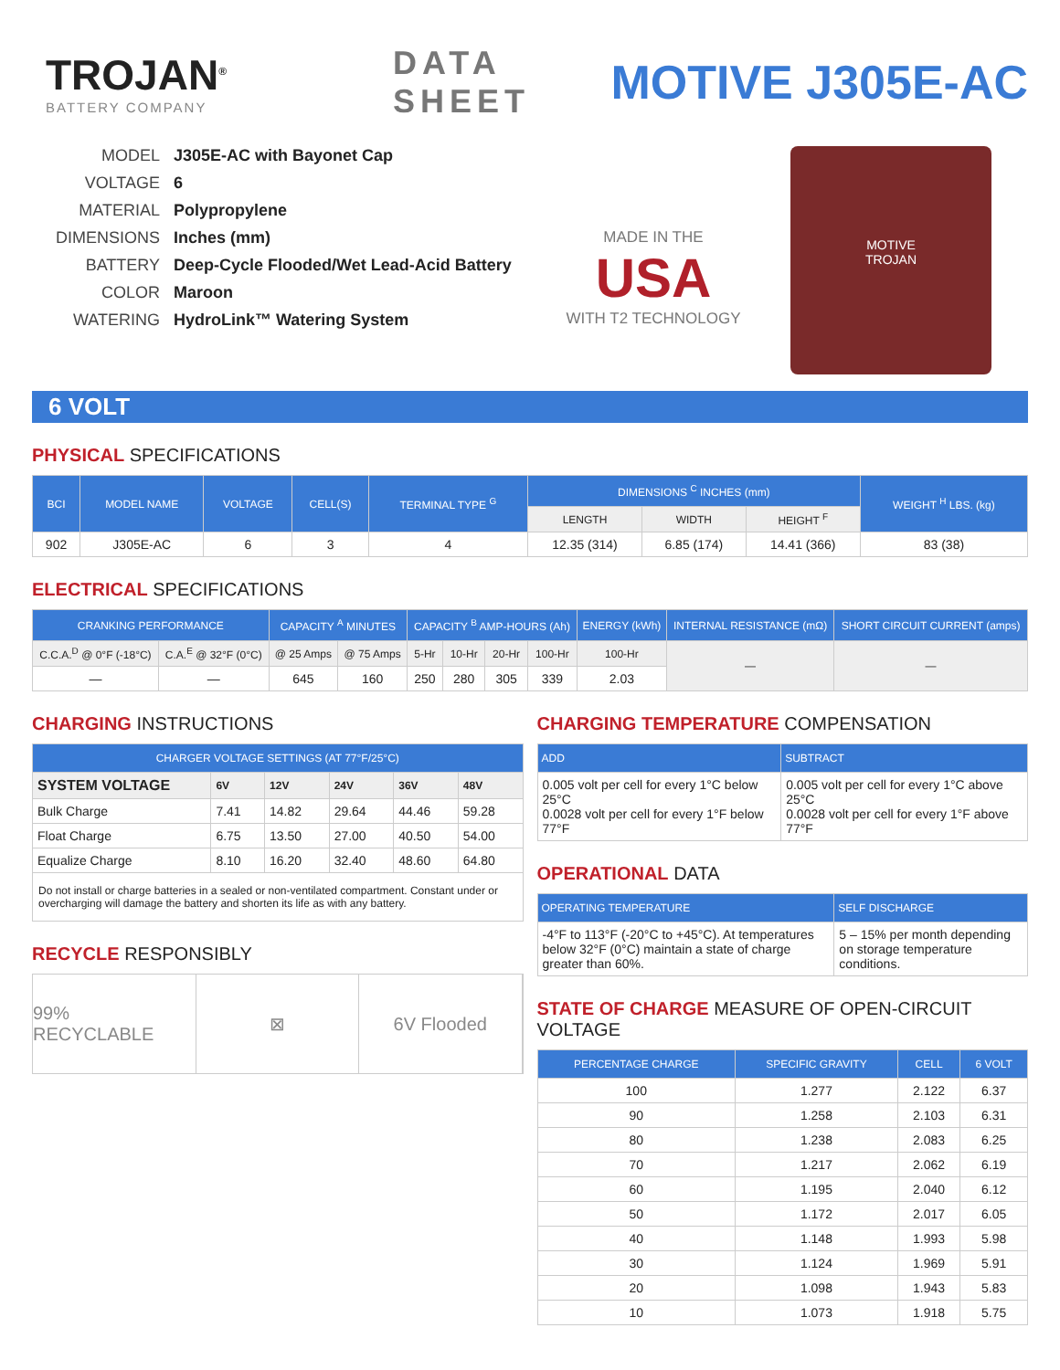TROJAN<sup>®</sup>
BATTERY COMPANY
DATA SHEET
MOTIVE J305E-AC
MODEL J305E-AC with Bayonet Cap
VOLTAGE 6
MATERIAL Polypropylene
DIMENSIONS Inches (mm)
BATTERY Deep-Cycle Flooded/Wet Lead-Acid Battery
COLOR Maroon
WATERING HydroLink™ Watering System
MADE IN THE
USA
WITH T2 TECHNOLOGY
MOTIVE
TROJAN
6 VOLT
PHYSICAL SPECIFICATIONS
| BCI | MODEL NAME | VOLTAGE | CELL(S) | TERMINAL TYPE <sup>G</sup> | DIMENSIONS <sup>C</sup> INCHES (mm) | | | WEIGHT <sup>H</sup> LBS. (kg) |
| --- | --- | --- | --- | --- | --- | --- | --- | --- |
| | | | | | LENGTH | WIDTH | HEIGHT <sup>F</sup> | |
| 902 | J305E-AC | 6 | 3 | 4 | 12.35 (314) | 6.85 (174) | 14.41 (366) | 83 (38) |
ELECTRICAL SPECIFICATIONS
| CRANKING PERFORMANCE | | CAPACITY <sup>A</sup> MINUTES | | CAPACITY <sup>B</sup> AMP-HOURS (Ah) | | | | ENERGY (kWh) | INTERNAL RESISTANCE (mΩ) | SHORT CIRCUIT CURRENT (amps) |
| --- | --- | --- | --- | --- | --- | --- | --- | --- | --- | --- |
| C.C.A.<sup>D</sup> @ 0°F (-18°C) | C.A.<sup>E</sup> @ 32°F (0°C) | @ 25 Amps | @ 75 Amps | 5-Hr | 10-Hr | 20-Hr | 100-Hr | 100-Hr | — | — |
| — | — | 645 | 160 | 250 | 280 | 305 | 339 | 2.03 | | |
CHARGING INSTRUCTIONS
| CHARGER VOLTAGE SETTINGS (AT 77°F/25°C) | | | | | |
| --- | --- | --- | --- | --- | --- |
| SYSTEM VOLTAGE | 6V | 12V | 24V | 36V | 48V |
| Bulk Charge | 7.41 | 14.82 | 29.64 | 44.46 | 59.28 |
| Float Charge | 6.75 | 13.50 | 27.00 | 40.50 | 54.00 |
| Equalize Charge | 8.10 | 16.20 | 32.40 | 48.60 | 64.80 |
| Do not install or charge batteries in a sealed or non-ventilated compartment. Constant under or overcharging will damage the battery and shorten its life as with any battery. | | | | | |
RECYCLE RESPONSIBLY
99% RECYCLABLE ⊠ 6V Flooded
CHARGING TEMPERATURE COMPENSATION
| ADD | SUBTRACT |
| --- | --- |
| 0.005 volt per cell for every 1°C below 25°C 0.0028 volt per cell for every 1°F below 77°F | 0.005 volt per cell for every 1°C above 25°C 0.0028 volt per cell for every 1°F above 77°F |
OPERATIONAL DATA
| OPERATING TEMPERATURE | SELF DISCHARGE |
| --- | --- |
| -4°F to 113°F (-20°C to +45°C). At temperatures below 32°F (0°C) maintain a state of charge greater than 60%. | 5 – 15% per month depending on storage temperature conditions. |
STATE OF CHARGE MEASURE OF OPEN-CIRCUIT VOLTAGE
| PERCENTAGE CHARGE | SPECIFIC GRAVITY | CELL | 6 VOLT |
| --- | --- | --- | --- |
| 100 | 1.277 | 2.122 | 6.37 |
| 90 | 1.258 | 2.103 | 6.31 |
| 80 | 1.238 | 2.083 | 6.25 |
| 70 | 1.217 | 2.062 | 6.19 |
| 60 | 1.195 | 2.040 | 6.12 |
| 50 | 1.172 | 2.017 | 6.05 |
| 40 | 1.148 | 1.993 | 5.98 |
| 30 | 1.124 | 1.969 | 5.91 |
| 20 | 1.098 | 1.943 | 5.83 |
| 10 | 1.073 | 1.918 | 5.75 |